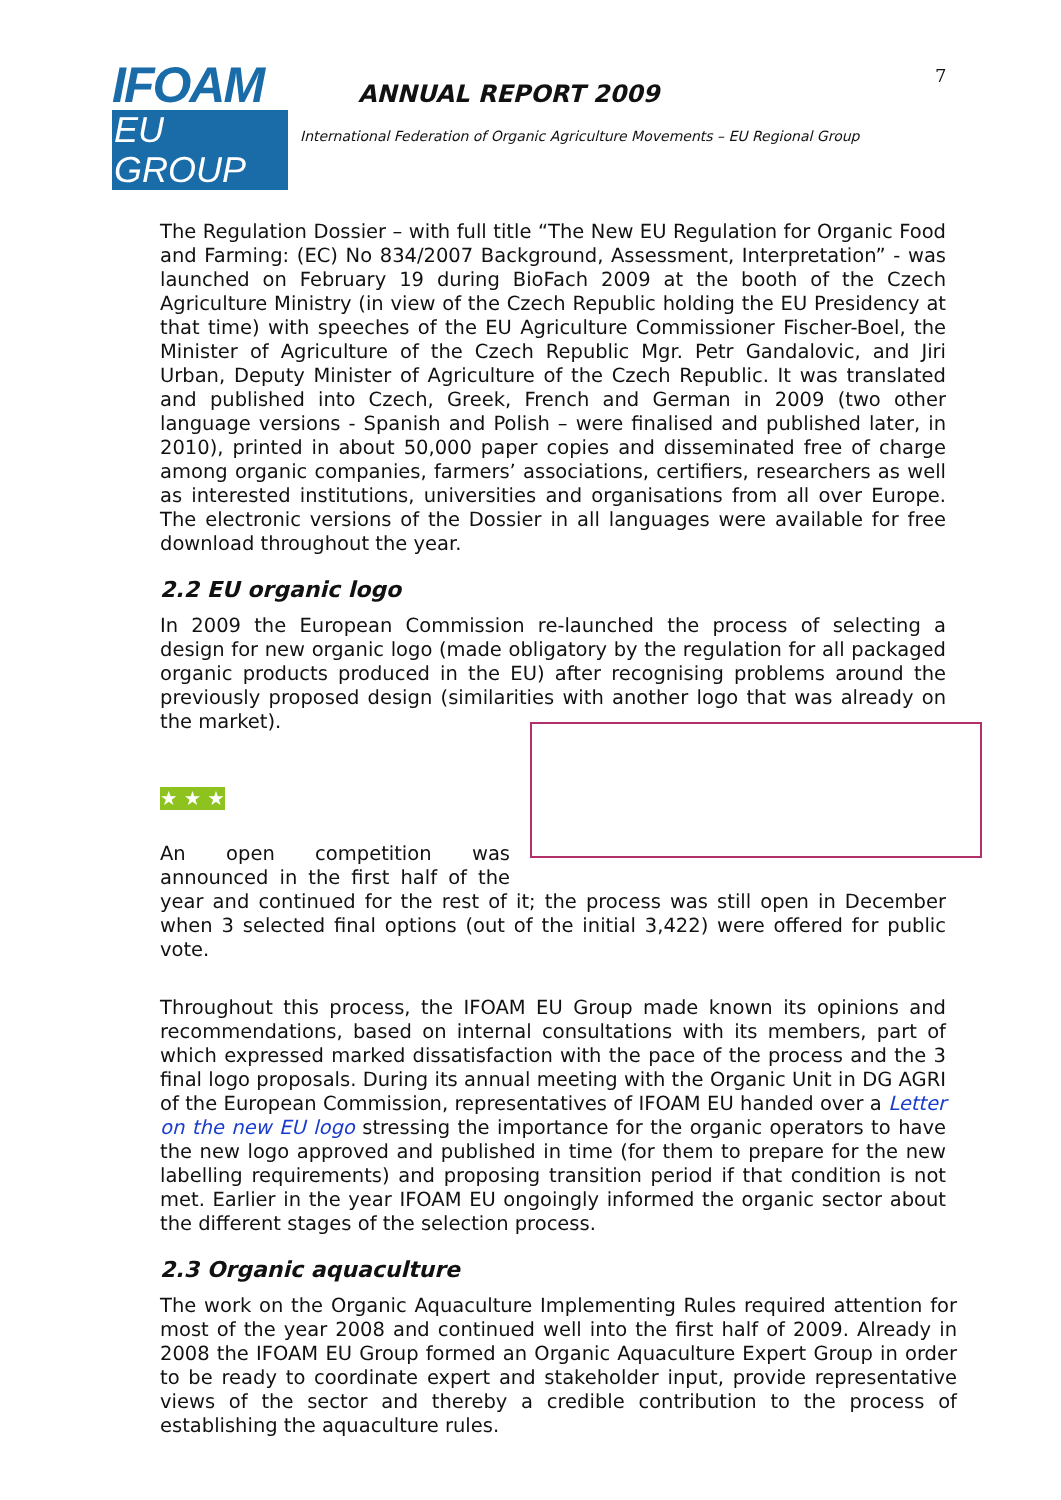IFOAM
EU GROUP
ANNUAL REPORT 2009
7
International Federation of Organic Agriculture Movements – EU Regional Group
The Regulation Dossier – with full title “The New EU Regulation for Organic Food and Farming: (EC) No 834/2007 Background, Assessment, Interpretation” - was launched on February 19 during BioFach 2009 at the booth of the Czech Agriculture Ministry (in view of the Czech Republic holding the EU Presidency at that time) with speeches of the EU Agriculture Commissioner Fischer-Boel, the Minister of Agriculture of the Czech Republic Mgr. Petr Gandalovic, and Jiri Urban, Deputy Minister of Agriculture of the Czech Republic. It was translated and published into Czech, Greek, French and German in 2009 (two other language versions - Spanish and Polish – were finalised and published later, in 2010), printed in about 50,000 paper copies and disseminated free of charge among organic companies, farmers’ associations, certifiers, researchers as well as interested institutions, universities and organisations from all over Europe. The electronic versions of the Dossier in all languages were available for free download throughout the year.
2.2 EU organic logo
In 2009 the European Commission re-launched the process of selecting a design for new organic logo (made obligatory by the regulation for all packaged organic products produced in the EU) after recognising problems around the previously proposed design (similarities with another logo that was already on the market).
★ ★ ★
An open competition was announced in the first half of the year and continued for the rest of it; the process was still open in December when 3 selected final options (out of the initial 3,422) were offered for public vote.
Throughout this process, the IFOAM EU Group made known its opinions and recommendations, based on internal consultations with its members, part of which expressed marked dissatisfaction with the pace of the process and the 3 final logo proposals. During its annual meeting with the Organic Unit in DG AGRI of the European Commission, representatives of IFOAM EU handed over a Letter on the new EU logo stressing the importance for the organic operators to have the new logo approved and published in time (for them to prepare for the new labelling requirements) and proposing transition period if that condition is not met. Earlier in the year IFOAM EU ongoingly informed the organic sector about the different stages of the selection process.
2.3 Organic aquaculture
The work on the Organic Aquaculture Implementing Rules required attention for most of the year 2008 and continued well into the first half of 2009. Already in 2008 the IFOAM EU Group formed an Organic Aquaculture Expert Group in order to be ready to coordinate expert and stakeholder input, provide representative views of the sector and thereby a credible contribution to the process of establishing the aquaculture rules.